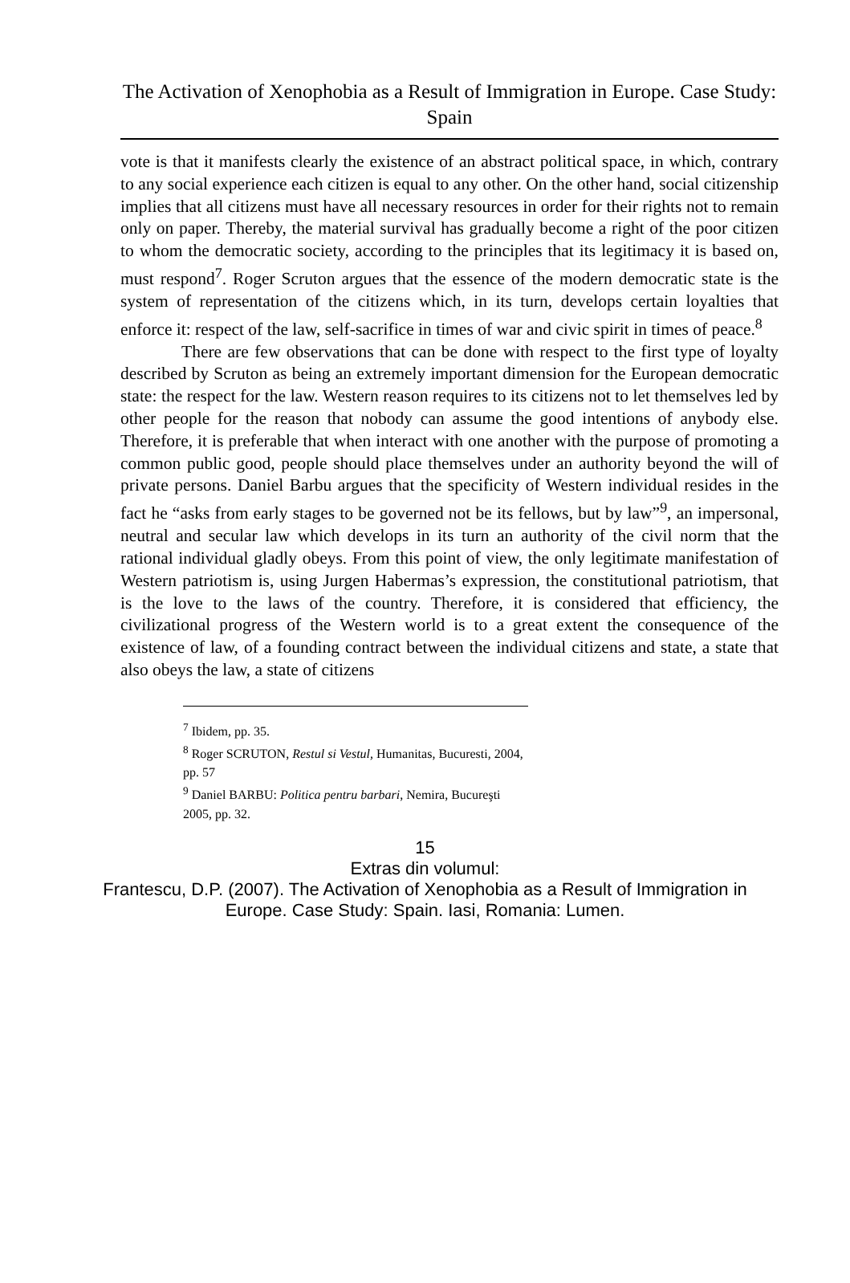The Activation of Xenophobia as a Result of Immigration in Europe. Case Study: Spain
vote is that it manifests clearly the existence of an abstract political space, in which, contrary to any social experience each citizen is equal to any other. On the other hand, social citizenship implies that all citizens must have all necessary resources in order for their rights not to remain only on paper. Thereby, the material survival has gradually become a right of the poor citizen to whom the democratic society, according to the principles that its legitimacy it is based on, must respond<sup>7</sup>. Roger Scruton argues that the essence of the modern democratic state is the system of representation of the citizens which, in its turn, develops certain loyalties that enforce it: respect of the law, self-sacrifice in times of war and civic spirit in times of peace.<sup>8</sup>
There are few observations that can be done with respect to the first type of loyalty described by Scruton as being an extremely important dimension for the European democratic state: the respect for the law. Western reason requires to its citizens not to let themselves led by other people for the reason that nobody can assume the good intentions of anybody else. Therefore, it is preferable that when interact with one another with the purpose of promoting a common public good, people should place themselves under an authority beyond the will of private persons. Daniel Barbu argues that the specificity of Western individual resides in the fact he “asks from early stages to be governed not be its fellows, but by law”<sup>9</sup>, an impersonal, neutral and secular law which develops in its turn an authority of the civil norm that the rational individual gladly obeys. From this point of view, the only legitimate manifestation of Western patriotism is, using Jurgen Habermas’s expression, the constitutional patriotism, that is the love to the laws of the country. Therefore, it is considered that efficiency, the civilizational progress of the Western world is to a great extent the consequence of the existence of law, of a founding contract between the individual citizens and state, a state that also obeys the law, a state of citizens
<sup>7</sup> Ibidem, pp. 35.
<sup>8</sup> Roger SCRUTON, Restul si Vestul, Humanitas, Bucuresti, 2004, pp. 57
<sup>9</sup> Daniel BARBU: Politica pentru barbari, Nemira, Bucureşti 2005, pp. 32.
15
Extras din volumul:
Frantescu, D.P. (2007). The Activation of Xenophobia as a Result of Immigration in
Europe. Case Study: Spain. Iasi, Romania: Lumen.